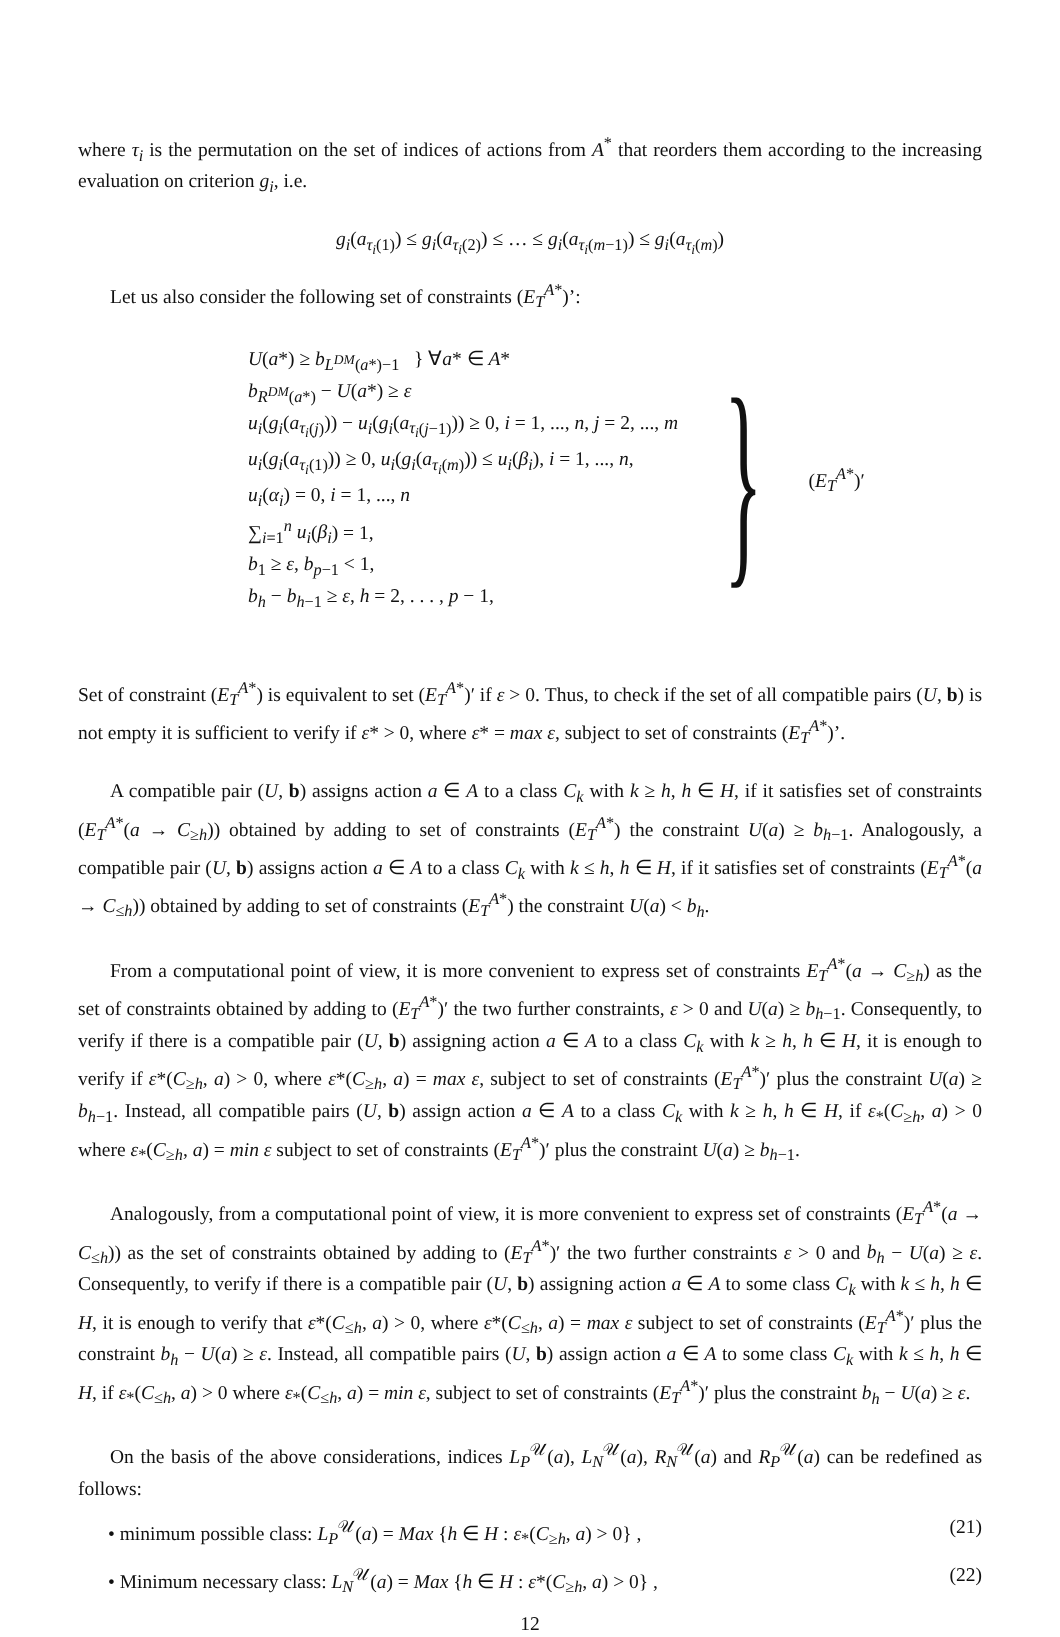where τ<sub>i</sub> is the permutation on the set of indices of actions from A<sup>*</sup> that reorders them according to the increasing evaluation on criterion g<sub>i</sub>, i.e.
g<sub>i</sub>(a<sub>τ<sub>i</sub>(1)</sub>) ≤ g<sub>i</sub>(a<sub>τ<sub>i</sub>(2)</sub>) ≤ … ≤ g<sub>i</sub>(a<sub>τ<sub>i</sub>(m−1)</sub>) ≤ g<sub>i</sub>(a<sub>τ<sub>i</sub>(m)</sub>)
Let us also consider the following set of constraints (E<sub>T</sub><sup>A*</sup>)’:
U(a*) ≥ b<sub>L<sup>DM</sup>(a*)−1</sub> } ∀a* ∈ A*
b<sub>R<sup>DM</sup>(a*)</sub> − U(a*) ≥ ε
u<sub>i</sub>(g<sub>i</sub>(a<sub>τ<sub>i</sub>(j)</sub>)) − u<sub>i</sub>(g<sub>i</sub>(a<sub>τ<sub>i</sub>(j−1)</sub>)) ≥ 0, i = 1, ..., n, j = 2, ..., m
u<sub>i</sub>(g<sub>i</sub>(a<sub>τ<sub>i</sub>(1)</sub>)) ≥ 0, u<sub>i</sub>(g<sub>i</sub>(a<sub>τ<sub>i</sub>(m)</sub>)) ≤ u<sub>i</sub>(β<sub>i</sub>), i = 1, ..., n,
u<sub>i</sub>(α<sub>i</sub>) = 0, i = 1, ..., n
∑<sub>i=1</sub><sup>n</sup> u<sub>i</sub>(β<sub>i</sub>) = 1,
b<sub>1</sub> ≥ ε, b<sub>p−1</sub> < 1,
b<sub>h</sub> − b<sub>h−1</sub> ≥ ε, h = 2, . . . , p − 1,
}
(E<sub>T</sub><sup>A*</sup>)′
Set of constraint (E<sub>T</sub><sup>A*</sup>) is equivalent to set (E<sub>T</sub><sup>A*</sup>)′ if ε > 0. Thus, to check if the set of all compatible pairs (U, b) is not empty it is sufficient to verify if ε* > 0, where ε* = max ε, subject to set of constraints (E<sub>T</sub><sup>A*</sup>)’.
A compatible pair (U, b) assigns action a ∈ A to a class C<sub>k</sub> with k ≥ h, h ∈ H, if it satisfies set of constraints (E<sub>T</sub><sup>A*</sup>(a → C<sub>≥h</sub>)) obtained by adding to set of constraints (E<sub>T</sub><sup>A*</sup>) the constraint U(a) ≥ b<sub>h−1</sub>. Analogously, a compatible pair (U, b) assigns action a ∈ A to a class C<sub>k</sub> with k ≤ h, h ∈ H, if it satisfies set of constraints (E<sub>T</sub><sup>A*</sup>(a → C<sub>≤h</sub>)) obtained by adding to set of constraints (E<sub>T</sub><sup>A*</sup>) the constraint U(a) < b<sub>h</sub>.
From a computational point of view, it is more convenient to express set of constraints E<sub>T</sub><sup>A*</sup>(a → C<sub>≥h</sub>) as the set of constraints obtained by adding to (E<sub>T</sub><sup>A*</sup>)′ the two further constraints, ε > 0 and U(a) ≥ b<sub>h−1</sub>. Consequently, to verify if there is a compatible pair (U, b) assigning action a ∈ A to a class C<sub>k</sub> with k ≥ h, h ∈ H, it is enough to verify if ε*(C<sub>≥h</sub>, a) > 0, where ε*(C<sub>≥h</sub>, a) = max ε, subject to set of constraints (E<sub>T</sub><sup>A*</sup>)′ plus the constraint U(a) ≥ b<sub>h−1</sub>. Instead, all compatible pairs (U, b) assign action a ∈ A to a class C<sub>k</sub> with k ≥ h, h ∈ H, if ε<sub>*</sub>(C<sub>≥h</sub>, a) > 0 where ε<sub>*</sub>(C<sub>≥h</sub>, a) = min ε subject to set of constraints (E<sub>T</sub><sup>A*</sup>)′ plus the constraint U(a) ≥ b<sub>h−1</sub>.
Analogously, from a computational point of view, it is more convenient to express set of constraints (E<sub>T</sub><sup>A*</sup>(a → C<sub>≤h</sub>)) as the set of constraints obtained by adding to (E<sub>T</sub><sup>A*</sup>)′ the two further constraints ε > 0 and b<sub>h</sub> − U(a) ≥ ε. Consequently, to verify if there is a compatible pair (U, b) assigning action a ∈ A to some class C<sub>k</sub> with k ≤ h, h ∈ H, it is enough to verify that ε*(C<sub>≤h</sub>, a) > 0, where ε*(C<sub>≤h</sub>, a) = max ε subject to set of constraints (E<sub>T</sub><sup>A*</sup>)′ plus the constraint b<sub>h</sub> − U(a) ≥ ε. Instead, all compatible pairs (U, b) assign action a ∈ A to some class C<sub>k</sub> with k ≤ h, h ∈ H, if ε<sub>*</sub>(C<sub>≤h</sub>, a) > 0 where ε<sub>*</sub>(C<sub>≤h</sub>, a) = min ε, subject to set of constraints (E<sub>T</sub><sup>A*</sup>)′ plus the constraint b<sub>h</sub> − U(a) ≥ ε.
On the basis of the above considerations, indices L<sub>P</sub><sup>𝒰</sup>(a), L<sub>N</sub><sup>𝒰</sup>(a), R<sub>N</sub><sup>𝒰</sup>(a) and R<sub>P</sub><sup>𝒰</sup>(a) can be redefined as follows:
• minimum possible class: L<sub>P</sub><sup>𝒰</sup>(a) = Max {h ∈ H : ε<sub>*</sub>(C<sub>≥h</sub>, a) > 0} , (21)
• Minimum necessary class: L<sub>N</sub><sup>𝒰</sup>(a) = Max {h ∈ H : ε*(C<sub>≥h</sub>, a) > 0} , (22)
12